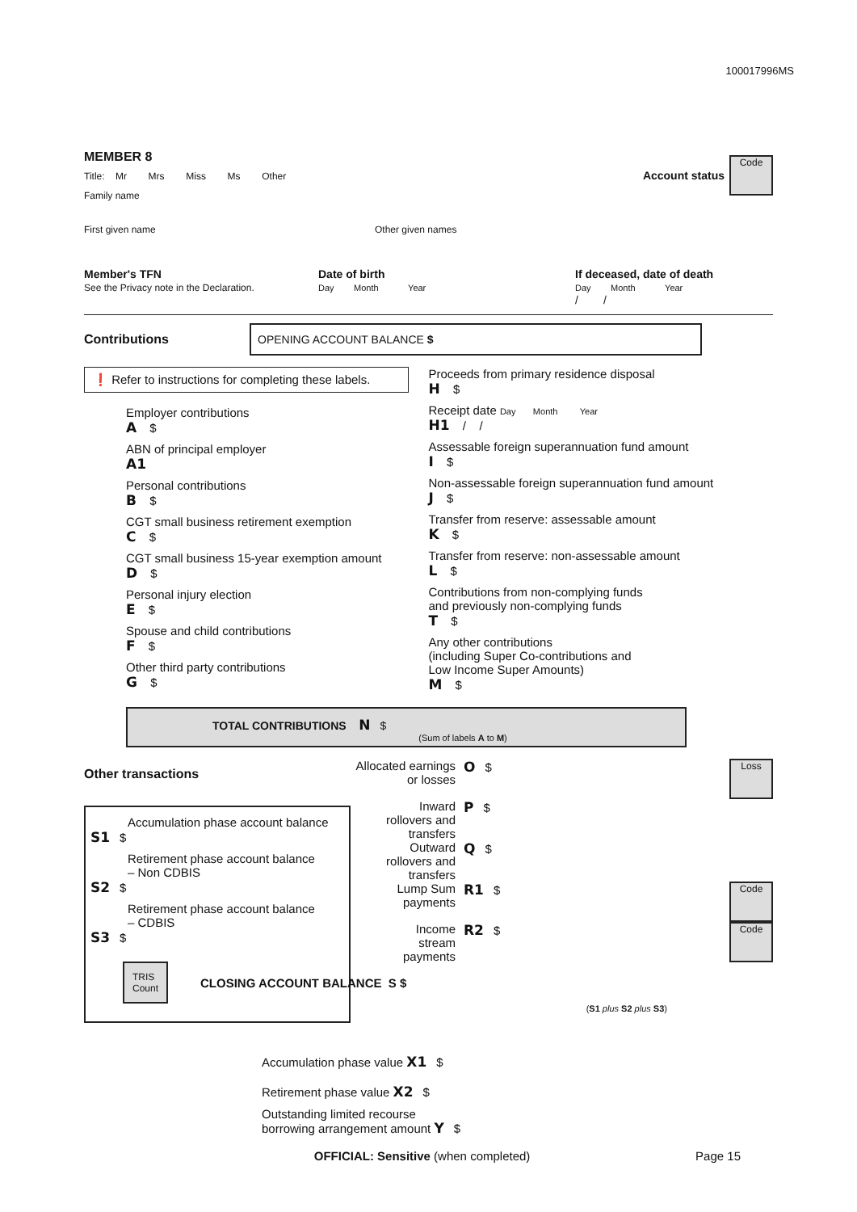100017996MS
MEMBER 8
Title: Mr Mrs Miss Ms Other
Family name
Account status
Code
First given name Other given names
Member's TFN
See the Privacy note in the Declaration.
Date of birth
Day Month Year
If deceased, date of death
Day Month Year
/ /
Contributions
OPENING ACCOUNT BALANCE $
❗ Refer to instructions for completing these labels.
Employer contributions
A $
ABN of principal employer
A1
Personal contributions
B $
CGT small business retirement exemption
C $
CGT small business 15-year exemption amount
D $
Personal injury election
E $
Spouse and child contributions
F $
Other third party contributions
G $
Proceeds from primary residence disposal
H $
Receipt date Day Month Year
H1 / /
Assessable foreign superannuation fund amount
I $
Non-assessable foreign superannuation fund amount
J $
Transfer from reserve: assessable amount
K $
Transfer from reserve: non-assessable amount
L $
Contributions from non-complying funds
and previously non-complying funds
T $
Any other contributions
(including Super Co-contributions and
Low Income Super Amounts)
M $
TOTAL CONTRIBUTIONS N $
(Sum of labels A to M)
Other transactions
Accumulation phase account balance
S1 $
Retirement phase account balance
– Non CDBIS
S2 $
Retirement phase account balance
– CDBIS
S3 $
TRIS Count
CLOSING ACCOUNT BALANCE S $
(S1 plus S2 plus S3)
Allocated earnings
or losses
O $
Loss
Inward
rollovers and
transfers
P $
Outward
rollovers and
transfers
Q $
Lump Sum
payments
R1 $
Code
Income
stream
payments
R2 $
Code
Accumulation phase value X1 $
Retirement phase value X2 $
Outstanding limited recourse
borrowing arrangement amount Y $
OFFICIAL: Sensitive (when completed)
Page 15